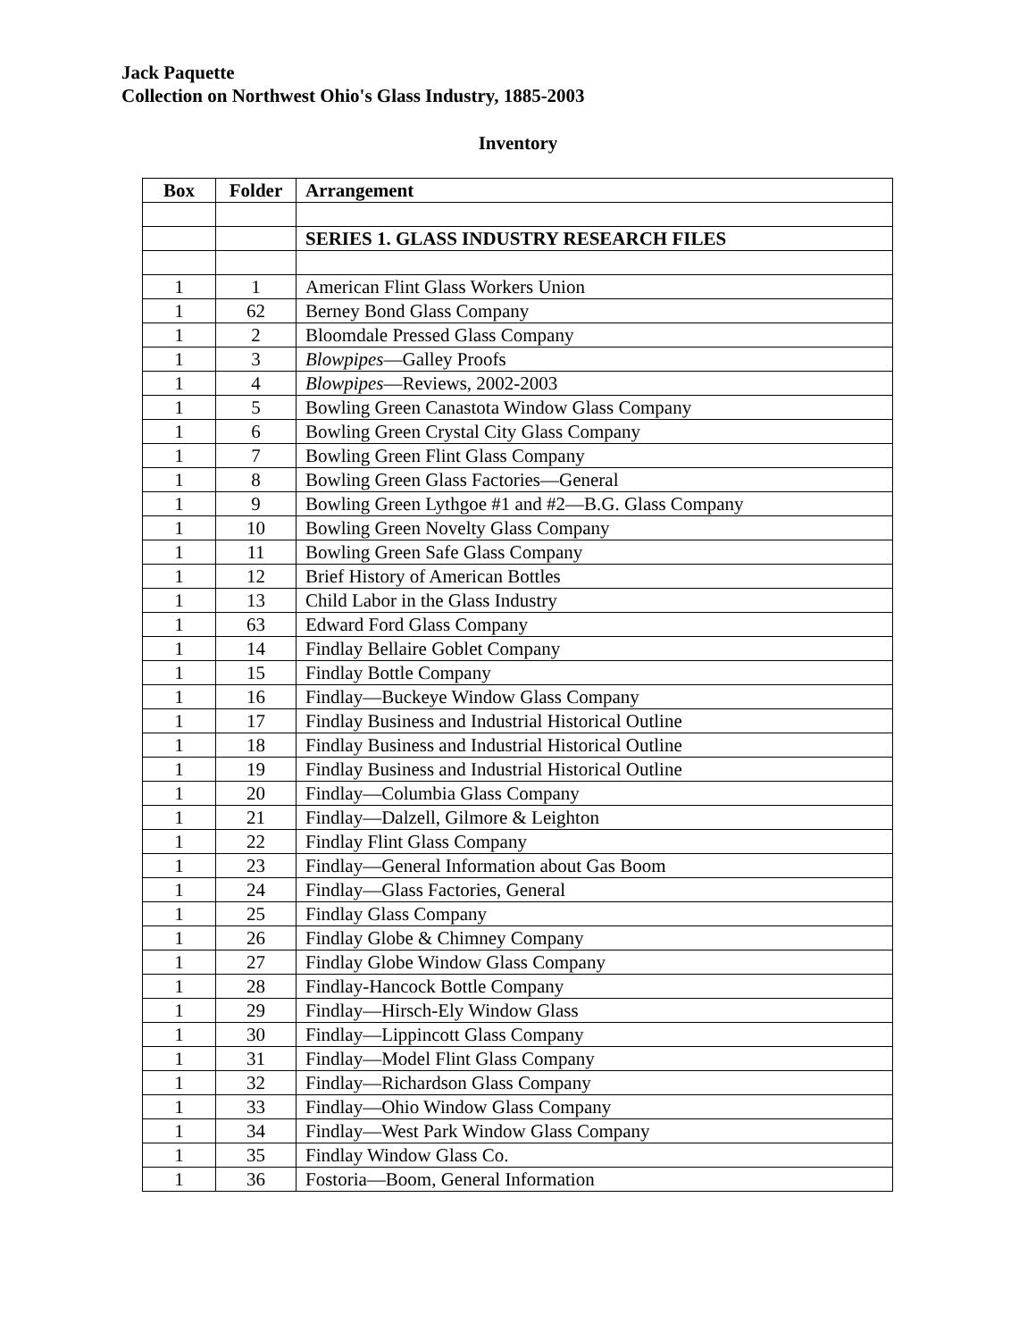Jack Paquette
Collection on Northwest Ohio's Glass Industry, 1885-2003
Inventory
| Box | Folder | Arrangement |
| --- | --- | --- |
| | | SERIES 1. GLASS INDUSTRY RESEARCH FILES |
| 1 | 1 | American Flint Glass Workers Union |
| 1 | 62 | Berney Bond Glass Company |
| 1 | 2 | Bloomdale Pressed Glass Company |
| 1 | 3 | Blowpipes —Galley Proofs |
| 1 | 4 | Blowpipes —Reviews, 2002-2003 |
| 1 | 5 | Bowling Green Canastota Window Glass Company |
| 1 | 6 | Bowling Green Crystal City Glass Company |
| 1 | 7 | Bowling Green Flint Glass Company |
| 1 | 8 | Bowling Green Glass Factories—General |
| 1 | 9 | Bowling Green Lythgoe #1 and #2—B.G. Glass Company |
| 1 | 10 | Bowling Green Novelty Glass Company |
| 1 | 11 | Bowling Green Safe Glass Company |
| 1 | 12 | Brief History of American Bottles |
| 1 | 13 | Child Labor in the Glass Industry |
| 1 | 63 | Edward Ford Glass Company |
| 1 | 14 | Findlay Bellaire Goblet Company |
| 1 | 15 | Findlay Bottle Company |
| 1 | 16 | Findlay—Buckeye Window Glass Company |
| 1 | 17 | Findlay Business and Industrial Historical Outline |
| 1 | 18 | Findlay Business and Industrial Historical Outline |
| 1 | 19 | Findlay Business and Industrial Historical Outline |
| 1 | 20 | Findlay—Columbia Glass Company |
| 1 | 21 | Findlay—Dalzell, Gilmore & Leighton |
| 1 | 22 | Findlay Flint Glass Company |
| 1 | 23 | Findlay—General Information about Gas Boom |
| 1 | 24 | Findlay—Glass Factories, General |
| 1 | 25 | Findlay Glass Company |
| 1 | 26 | Findlay Globe & Chimney Company |
| 1 | 27 | Findlay Globe Window Glass Company |
| 1 | 28 | Findlay-Hancock Bottle Company |
| 1 | 29 | Findlay—Hirsch-Ely Window Glass |
| 1 | 30 | Findlay—Lippincott Glass Company |
| 1 | 31 | Findlay—Model Flint Glass Company |
| 1 | 32 | Findlay—Richardson Glass Company |
| 1 | 33 | Findlay—Ohio Window Glass Company |
| 1 | 34 | Findlay—West Park Window Glass Company |
| 1 | 35 | Findlay Window Glass Co. |
| 1 | 36 | Fostoria—Boom, General Information |